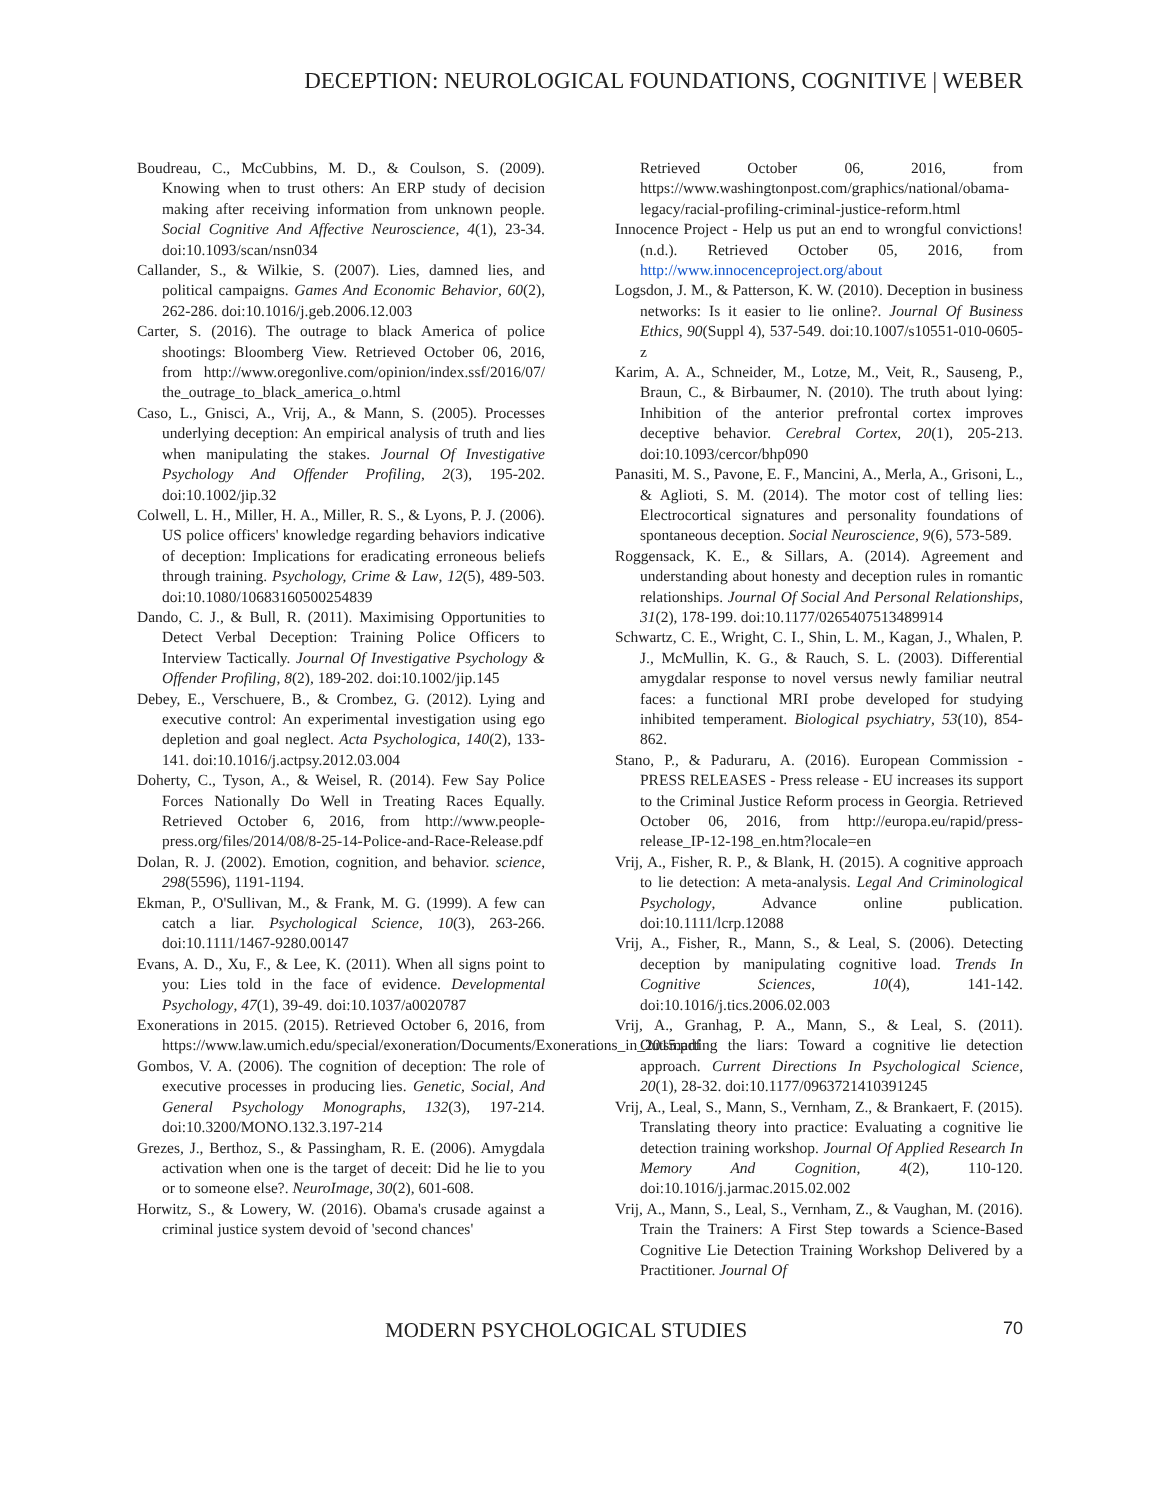DECEPTION: NEUROLOGICAL FOUNDATIONS, COGNITIVE | WEBER
Boudreau, C., McCubbins, M. D., & Coulson, S. (2009). Knowing when to trust others: An ERP study of decision making after receiving information from unknown people. Social Cognitive And Affective Neuroscience, 4(1), 23-34. doi:10.1093/scan/nsn034
Callander, S., & Wilkie, S. (2007). Lies, damned lies, and political campaigns. Games And Economic Behavior, 60(2), 262-286. doi:10.1016/j.geb.2006.12.003
Carter, S. (2016). The outrage to black America of police shootings: Bloomberg View. Retrieved October 06, 2016, from http://www.oregonlive.com/opinion/index.ssf/2016/07/ the_outrage_to_black_america_o.html
Caso, L., Gnisci, A., Vrij, A., & Mann, S. (2005). Processes underlying deception: An empirical analysis of truth and lies when manipulating the stakes. Journal Of Investigative Psychology And Offender Profiling, 2(3), 195-202. doi:10.1002/jip.32
Colwell, L. H., Miller, H. A., Miller, R. S., & Lyons, P. J. (2006). US police officers' knowledge regarding behaviors indicative of deception: Implications for eradicating erroneous beliefs through training. Psychology, Crime & Law, 12(5), 489-503. doi:10.1080/10683160500254839
Dando, C. J., & Bull, R. (2011). Maximising Opportunities to Detect Verbal Deception: Training Police Officers to Interview Tactically. Journal Of Investigative Psychology & Offender Profiling, 8(2), 189-202. doi:10.1002/jip.145
Debey, E., Verschuere, B., & Crombez, G. (2012). Lying and executive control: An experimental investigation using ego depletion and goal neglect. Acta Psychologica, 140(2), 133-141. doi:10.1016/j.actpsy.2012.03.004
Doherty, C., Tyson, A., & Weisel, R. (2014). Few Say Police Forces Nationally Do Well in Treating Races Equally. Retrieved October 6, 2016, from http://www.people-press.org/files/2014/08/8-25-14-Police-and-Race-Release.pdf
Dolan, R. J. (2002). Emotion, cognition, and behavior. science, 298(5596), 1191-1194.
Ekman, P., O'Sullivan, M., & Frank, M. G. (1999). A few can catch a liar. Psychological Science, 10(3), 263-266. doi:10.1111/1467-9280.00147
Evans, A. D., Xu, F., & Lee, K. (2011). When all signs point to you: Lies told in the face of evidence. Developmental Psychology, 47(1), 39-49. doi:10.1037/a0020787
Exonerations in 2015. (2015). Retrieved October 6, 2016, from https://www.law.umich.edu/special/exoneration/Documents/Exonerations_in_2015.pdf
Gombos, V. A. (2006). The cognition of deception: The role of executive processes in producing lies. Genetic, Social, And General Psychology Monographs, 132(3), 197-214. doi:10.3200/MONO.132.3.197-214
Grezes, J., Berthoz, S., & Passingham, R. E. (2006). Amygdala activation when one is the target of deceit: Did he lie to you or to someone else?. NeuroImage, 30(2), 601-608.
Horwitz, S., & Lowery, W. (2016). Obama's crusade against a criminal justice system devoid of 'second chances'
Retrieved October 06, 2016, from https://www.washingtonpost.com/graphics/national/obama-legacy/racial-profiling-criminal-justice-reform.html
Innocence Project - Help us put an end to wrongful convictions! (n.d.). Retrieved October 05, 2016, from http://www.innocenceproject.org/about
Logsdon, J. M., & Patterson, K. W. (2010). Deception in business networks: Is it easier to lie online?. Journal Of Business Ethics, 90(Suppl 4), 537-549. doi:10.1007/s10551-010-0605-z
Karim, A. A., Schneider, M., Lotze, M., Veit, R., Sauseng, P., Braun, C., & Birbaumer, N. (2010). The truth about lying: Inhibition of the anterior prefrontal cortex improves deceptive behavior. Cerebral Cortex, 20(1), 205-213. doi:10.1093/cercor/bhp090
Panasiti, M. S., Pavone, E. F., Mancini, A., Merla, A., Grisoni, L., & Aglioti, S. M. (2014). The motor cost of telling lies: Electrocortical signatures and personality foundations of spontaneous deception. Social Neuroscience, 9(6), 573-589.
Roggensack, K. E., & Sillars, A. (2014). Agreement and understanding about honesty and deception rules in romantic relationships. Journal Of Social And Personal Relationships, 31(2), 178-199. doi:10.1177/0265407513489914
Schwartz, C. E., Wright, C. I., Shin, L. M., Kagan, J., Whalen, P. J., McMullin, K. G., & Rauch, S. L. (2003). Differential amygdalar response to novel versus newly familiar neutral faces: a functional MRI probe developed for studying inhibited temperament. Biological psychiatry, 53(10), 854-862.
Stano, P., & Paduraru, A. (2016). European Commission - PRESS RELEASES - Press release - EU increases its support to the Criminal Justice Reform process in Georgia. Retrieved October 06, 2016, from http://europa.eu/rapid/press-release_IP-12-198_en.htm?locale=en
Vrij, A., Fisher, R. P., & Blank, H. (2015). A cognitive approach to lie detection: A meta-analysis. Legal And Criminological Psychology, Advance online publication. doi:10.1111/lcrp.12088
Vrij, A., Fisher, R., Mann, S., & Leal, S. (2006). Detecting deception by manipulating cognitive load. Trends In Cognitive Sciences, 10(4), 141-142. doi:10.1016/j.tics.2006.02.003
Vrij, A., Granhag, P. A., Mann, S., & Leal, S. (2011). Outsmarting the liars: Toward a cognitive lie detection approach. Current Directions In Psychological Science, 20(1), 28-32. doi:10.1177/0963721410391245
Vrij, A., Leal, S., Mann, S., Vernham, Z., & Brankaert, F. (2015). Translating theory into practice: Evaluating a cognitive lie detection training workshop. Journal Of Applied Research In Memory And Cognition, 4(2), 110-120. doi:10.1016/j.jarmac.2015.02.002
Vrij, A., Mann, S., Leal, S., Vernham, Z., & Vaughan, M. (2016). Train the Trainers: A First Step towards a Science-Based Cognitive Lie Detection Training Workshop Delivered by a Practitioner. Journal Of
MODERN PSYCHOLOGICAL STUDIES 70